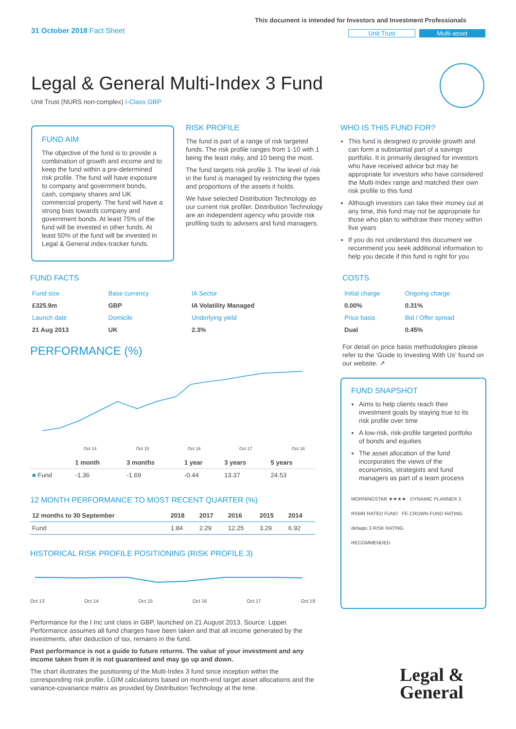31 October 2018 Fact Sheet
This document is intended for Investors and Investment Professionals
Unit Trust Multi-asset
Legal & General Multi-Index 3 Fund
Unit Trust (NURS non-complex) I-Class GBP
FUND AIM
The objective of the fund is to provide a combination of growth and income and to keep the fund within a pre-determined risk profile. The fund will have exposure to company and government bonds, cash, company shares and UK commercial property. The fund will have a strong bias towards company and government bonds. At least 75% of the fund will be invested in other funds. At least 50% of the fund will be invested in Legal & General index-tracker funds.
RISK PROFILE
The fund is part of a range of risk targeted funds. The risk profile ranges from 1-10 with 1 being the least risky, and 10 being the most.
The fund targets risk profile 3. The level of risk in the fund is managed by restricting the types and proportions of the assets it holds.
We have selected Distribution Technology as our current risk profiler. Distribution Technology are an independent agency who provide risk profiling tools to advisers and fund managers.
WHO IS THIS FUND FOR?
This fund is designed to provide growth and can form a substantial part of a savings portfolio. It is primarily designed for investors who have received advice but may be appropriate for investors who have considered the Multi-Index range and matched their own risk profile to this fund
Although investors can take their money out at any time, this fund may not be appropriate for those who plan to withdraw their money within five years
If you do not understand this document we recommend you seek additional information to help you decide if this fund is right for you
FUND FACTS
| Fund size | Base currency | IA Sector |
| £325.9m | GBP | IA Volatility Managed |
| Launch date | Domicile | Underlying yield |
| 21 Aug 2013 | UK | 2.3% |
COSTS
| Initial charge | Ongoing charge |
| 0.00% | 0.31% |
| Price basis | Bid / Offer spread |
| Dual | 0.45% |
For detail on price basis methodologies please refer to the ‘Guide to Investing With Us’ found on our website. ↗
PERFORMANCE (%)
Oct 14
Oct 15
Oct 16
Oct 17
Oct 18
| | 1 month | 3 months | 1 year | 3 years | 5 years |
| --- | --- | --- | --- | --- | --- |
| ■ Fund | -1.36 | -1.69 | -0.44 | 13.37 | 24.53 |
12 MONTH PERFORMANCE TO MOST RECENT QUARTER (%)
| 12 months to 30 September | 2018 | 2017 | 2016 | 2015 | 2014 |
| --- | --- | --- | --- | --- | --- |
| Fund | 1.84 | 2.29 | 12.25 | 3.29 | 6.92 |
HISTORICAL RISK PROFILE POSITIONING (RISK PROFILE 3)
Oct 13 Oct 14 Oct 15 Oct 16 Oct 17 Oct 18
Performance for the I Inc unit class in GBP, launched on 21 August 2013. Source: Lipper. Performance assumes all fund charges have been taken and that all income generated by the investments, after deduction of tax, remains in the fund.
Past performance is not a guide to future returns. The value of your investment and any income taken from it is not guaranteed and may go up and down.
The chart illustrates the positioning of the Multi-Index 3 fund since inception within the corresponding risk profile. LGIM calculations based on month-end target asset allocations and the variance-covariance matrix as provided by Distribution Technology at the time.
FUND SNAPSHOT
Aims to help clients reach their investment goals by staying true to its risk profile over time
A low-risk, risk-profile targeted portfolio of bonds and equities
The asset allocation of the fund incorporates the views of the economists, strategists and fund managers as part of a team process
MORNINGSTAR ★★★★ DYNAMIC PLANNER 3
RSMR RATED FUND FE CROWN FUND RATING
defaqto 3 RISK RATING
RECOMMENDED
Legal &
General